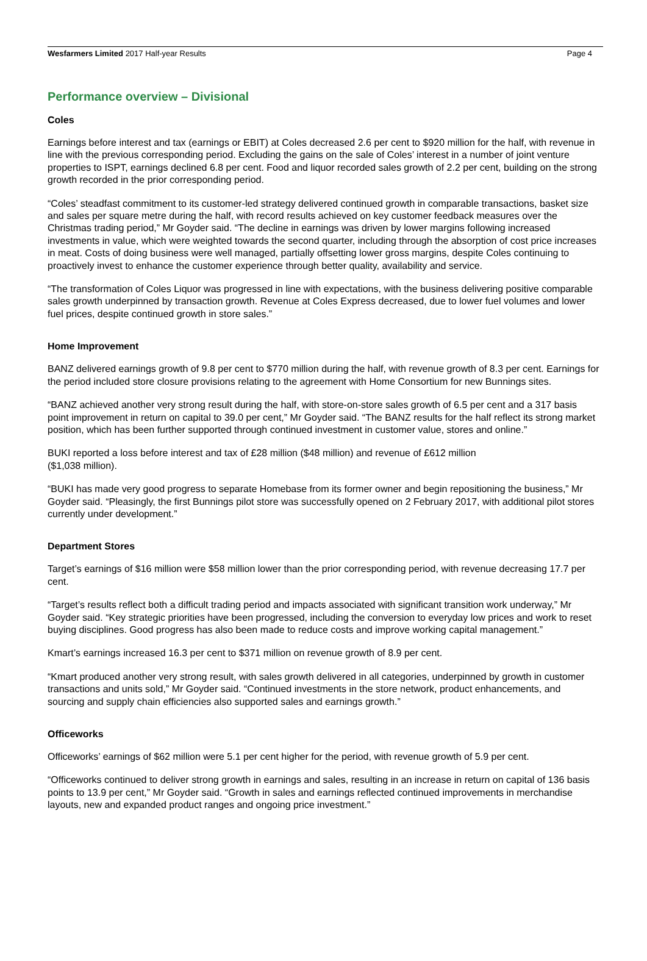Wesfarmers Limited 2017 Half-year Results Page 4
Performance overview – Divisional
Coles
Earnings before interest and tax (earnings or EBIT) at Coles decreased 2.6 per cent to $920 million for the half, with revenue in line with the previous corresponding period. Excluding the gains on the sale of Coles’ interest in a number of joint venture properties to ISPT, earnings declined 6.8 per cent. Food and liquor recorded sales growth of 2.2 per cent, building on the strong growth recorded in the prior corresponding period.
“Coles’ steadfast commitment to its customer-led strategy delivered continued growth in comparable transactions, basket size and sales per square metre during the half, with record results achieved on key customer feedback measures over the Christmas trading period,” Mr Goyder said. “The decline in earnings was driven by lower margins following increased investments in value, which were weighted towards the second quarter, including through the absorption of cost price increases in meat. Costs of doing business were well managed, partially offsetting lower gross margins, despite Coles continuing to proactively invest to enhance the customer experience through better quality, availability and service.
“The transformation of Coles Liquor was progressed in line with expectations, with the business delivering positive comparable sales growth underpinned by transaction growth. Revenue at Coles Express decreased, due to lower fuel volumes and lower fuel prices, despite continued growth in store sales.”
Home Improvement
BANZ delivered earnings growth of 9.8 per cent to $770 million during the half, with revenue growth of 8.3 per cent. Earnings for the period included store closure provisions relating to the agreement with Home Consortium for new Bunnings sites.
“BANZ achieved another very strong result during the half, with store-on-store sales growth of 6.5 per cent and a 317 basis point improvement in return on capital to 39.0 per cent,” Mr Goyder said. “The BANZ results for the half reflect its strong market position, which has been further supported through continued investment in customer value, stores and online.”
BUKI reported a loss before interest and tax of £28 million ($48 million) and revenue of £612 million
($1,038 million).
“BUKI has made very good progress to separate Homebase from its former owner and begin repositioning the business,” Mr Goyder said. “Pleasingly, the first Bunnings pilot store was successfully opened on 2 February 2017, with additional pilot stores currently under development.”
Department Stores
Target’s earnings of $16 million were $58 million lower than the prior corresponding period, with revenue decreasing 17.7 per cent.
“Target’s results reflect both a difficult trading period and impacts associated with significant transition work underway,” Mr Goyder said. “Key strategic priorities have been progressed, including the conversion to everyday low prices and work to reset buying disciplines. Good progress has also been made to reduce costs and improve working capital management.”
Kmart’s earnings increased 16.3 per cent to $371 million on revenue growth of 8.9 per cent.
“Kmart produced another very strong result, with sales growth delivered in all categories, underpinned by growth in customer transactions and units sold,” Mr Goyder said. “Continued investments in the store network, product enhancements, and sourcing and supply chain efficiencies also supported sales and earnings growth.”
Officeworks
Officeworks’ earnings of $62 million were 5.1 per cent higher for the period, with revenue growth of 5.9 per cent.
“Officeworks continued to deliver strong growth in earnings and sales, resulting in an increase in return on capital of 136 basis points to 13.9 per cent,” Mr Goyder said. “Growth in sales and earnings reflected continued improvements in merchandise layouts, new and expanded product ranges and ongoing price investment.”